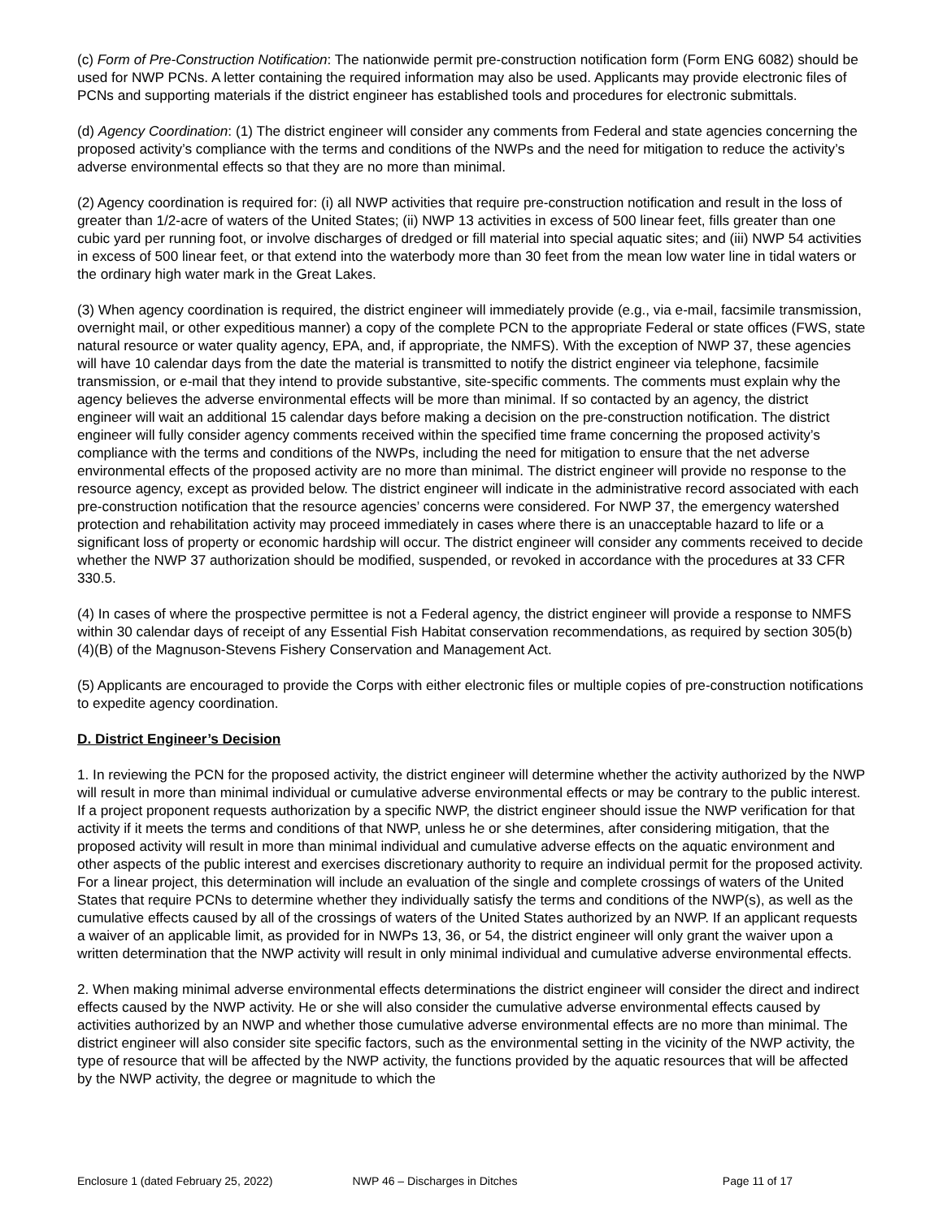(c) Form of Pre-Construction Notification: The nationwide permit pre-construction notification form (Form ENG 6082) should be used for NWP PCNs. A letter containing the required information may also be used. Applicants may provide electronic files of PCNs and supporting materials if the district engineer has established tools and procedures for electronic submittals.
(d) Agency Coordination: (1) The district engineer will consider any comments from Federal and state agencies concerning the proposed activity’s compliance with the terms and conditions of the NWPs and the need for mitigation to reduce the activity’s adverse environmental effects so that they are no more than minimal.
(2) Agency coordination is required for: (i) all NWP activities that require pre-construction notification and result in the loss of greater than 1/2-acre of waters of the United States; (ii) NWP 13 activities in excess of 500 linear feet, fills greater than one cubic yard per running foot, or involve discharges of dredged or fill material into special aquatic sites; and (iii) NWP 54 activities in excess of 500 linear feet, or that extend into the waterbody more than 30 feet from the mean low water line in tidal waters or the ordinary high water mark in the Great Lakes.
(3) When agency coordination is required, the district engineer will immediately provide (e.g., via e-mail, facsimile transmission, overnight mail, or other expeditious manner) a copy of the complete PCN to the appropriate Federal or state offices (FWS, state natural resource or water quality agency, EPA, and, if appropriate, the NMFS). With the exception of NWP 37, these agencies will have 10 calendar days from the date the material is transmitted to notify the district engineer via telephone, facsimile transmission, or e-mail that they intend to provide substantive, site-specific comments. The comments must explain why the agency believes the adverse environmental effects will be more than minimal. If so contacted by an agency, the district engineer will wait an additional 15 calendar days before making a decision on the pre-construction notification. The district engineer will fully consider agency comments received within the specified time frame concerning the proposed activity’s compliance with the terms and conditions of the NWPs, including the need for mitigation to ensure that the net adverse environmental effects of the proposed activity are no more than minimal. The district engineer will provide no response to the resource agency, except as provided below. The district engineer will indicate in the administrative record associated with each pre-construction notification that the resource agencies’ concerns were considered. For NWP 37, the emergency watershed protection and rehabilitation activity may proceed immediately in cases where there is an unacceptable hazard to life or a significant loss of property or economic hardship will occur. The district engineer will consider any comments received to decide whether the NWP 37 authorization should be modified, suspended, or revoked in accordance with the procedures at 33 CFR 330.5.
(4) In cases of where the prospective permittee is not a Federal agency, the district engineer will provide a response to NMFS within 30 calendar days of receipt of any Essential Fish Habitat conservation recommendations, as required by section 305(b)(4)(B) of the Magnuson-Stevens Fishery Conservation and Management Act.
(5) Applicants are encouraged to provide the Corps with either electronic files or multiple copies of pre-construction notifications to expedite agency coordination.
D. District Engineer’s Decision
1. In reviewing the PCN for the proposed activity, the district engineer will determine whether the activity authorized by the NWP will result in more than minimal individual or cumulative adverse environmental effects or may be contrary to the public interest. If a project proponent requests authorization by a specific NWP, the district engineer should issue the NWP verification for that activity if it meets the terms and conditions of that NWP, unless he or she determines, after considering mitigation, that the proposed activity will result in more than minimal individual and cumulative adverse effects on the aquatic environment and other aspects of the public interest and exercises discretionary authority to require an individual permit for the proposed activity. For a linear project, this determination will include an evaluation of the single and complete crossings of waters of the United States that require PCNs to determine whether they individually satisfy the terms and conditions of the NWP(s), as well as the cumulative effects caused by all of the crossings of waters of the United States authorized by an NWP. If an applicant requests a waiver of an applicable limit, as provided for in NWPs 13, 36, or 54, the district engineer will only grant the waiver upon a written determination that the NWP activity will result in only minimal individual and cumulative adverse environmental effects.
2. When making minimal adverse environmental effects determinations the district engineer will consider the direct and indirect effects caused by the NWP activity. He or she will also consider the cumulative adverse environmental effects caused by activities authorized by an NWP and whether those cumulative adverse environmental effects are no more than minimal. The district engineer will also consider site specific factors, such as the environmental setting in the vicinity of the NWP activity, the type of resource that will be affected by the NWP activity, the functions provided by the aquatic resources that will be affected by the NWP activity, the degree or magnitude to which the
Enclosure 1 (dated February 25, 2022) NWP 46 – Discharges in Ditches Page 11 of 17